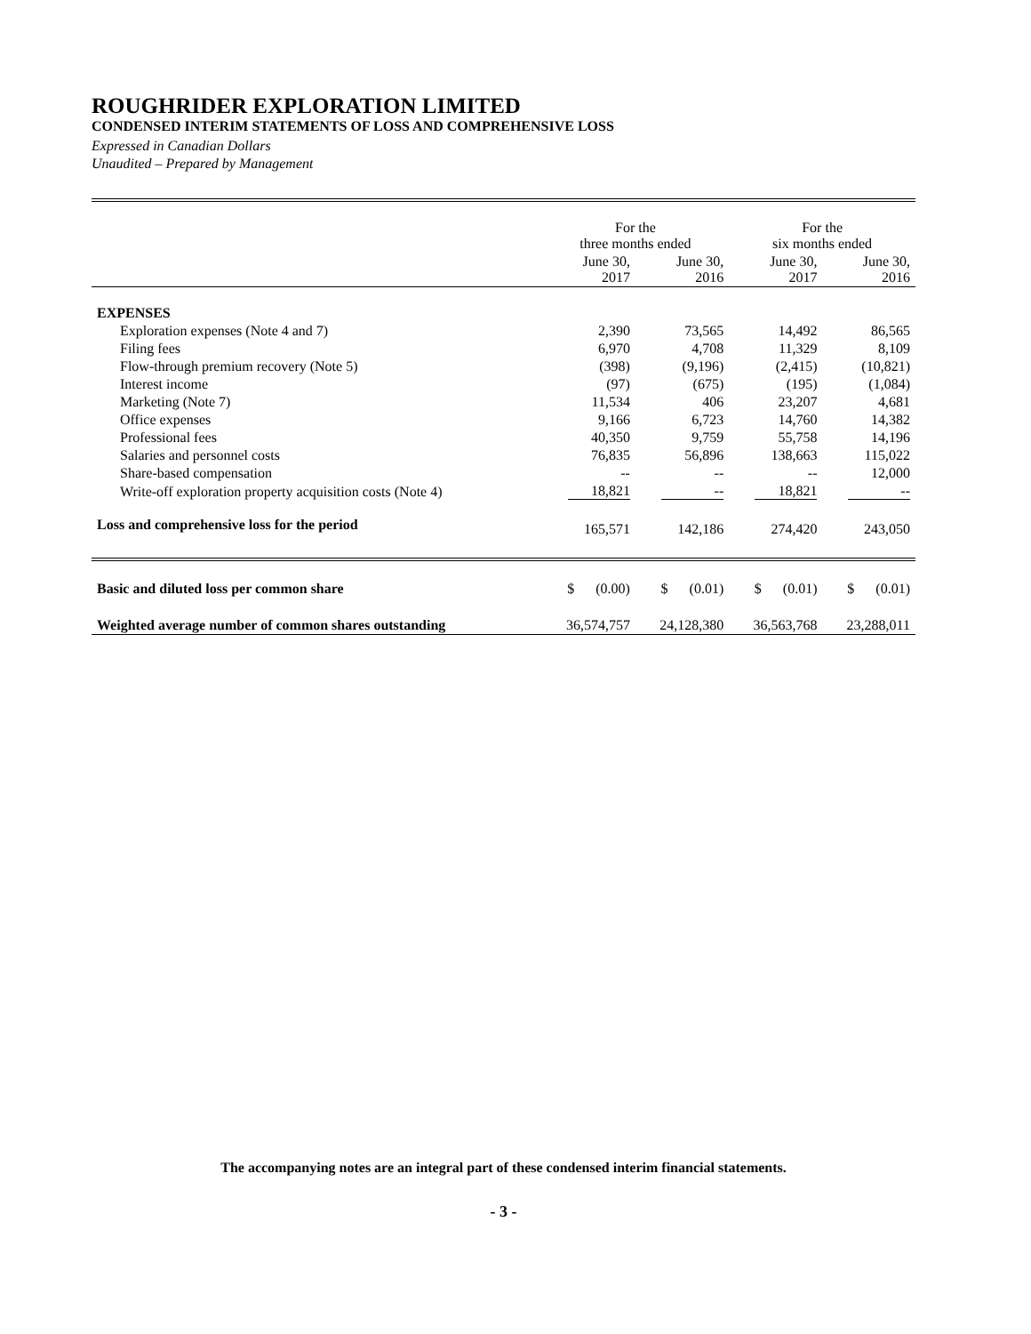ROUGHRIDER EXPLORATION LIMITED
CONDENSED INTERIM STATEMENTS OF LOSS AND COMPREHENSIVE LOSS
Expressed in Canadian Dollars
Unaudited – Prepared by Management
| | For the three months ended | | For the six months ended | |
| --- | --- | --- | --- | --- |
| | June 30, 2017 | June 30, 2016 | June 30, 2017 | June 30, 2016 |
| EXPENSES | | | | |
| Exploration expenses (Note 4 and 7) | 2,390 | 73,565 | 14,492 | 86,565 |
| Filing fees | 6,970 | 4,708 | 11,329 | 8,109 |
| Flow-through premium recovery (Note 5) | (398) | (9,196) | (2,415) | (10,821) |
| Interest income | (97) | (675) | (195) | (1,084) |
| Marketing (Note 7) | 11,534 | 406 | 23,207 | 4,681 |
| Office expenses | 9,166 | 6,723 | 14,760 | 14,382 |
| Professional fees | 40,350 | 9,759 | 55,758 | 14,196 |
| Salaries and personnel costs | 76,835 | 56,896 | 138,663 | 115,022 |
| Share-based compensation | -- | -- | -- | 12,000 |
| Write-off exploration property acquisition costs (Note 4) | 18,821 | -- | 18,821 | -- |
| Loss and comprehensive loss for the period | 165,571 | 142,186 | 274,420 | 243,050 |
| Basic and diluted loss per common share | $ (0.00) | $ (0.01) | $ (0.01) | $ (0.01) |
| Weighted average number of common shares outstanding | 36,574,757 | 24,128,380 | 36,563,768 | 23,288,011 |
The accompanying notes are an integral part of these condensed interim financial statements.
- 3 -